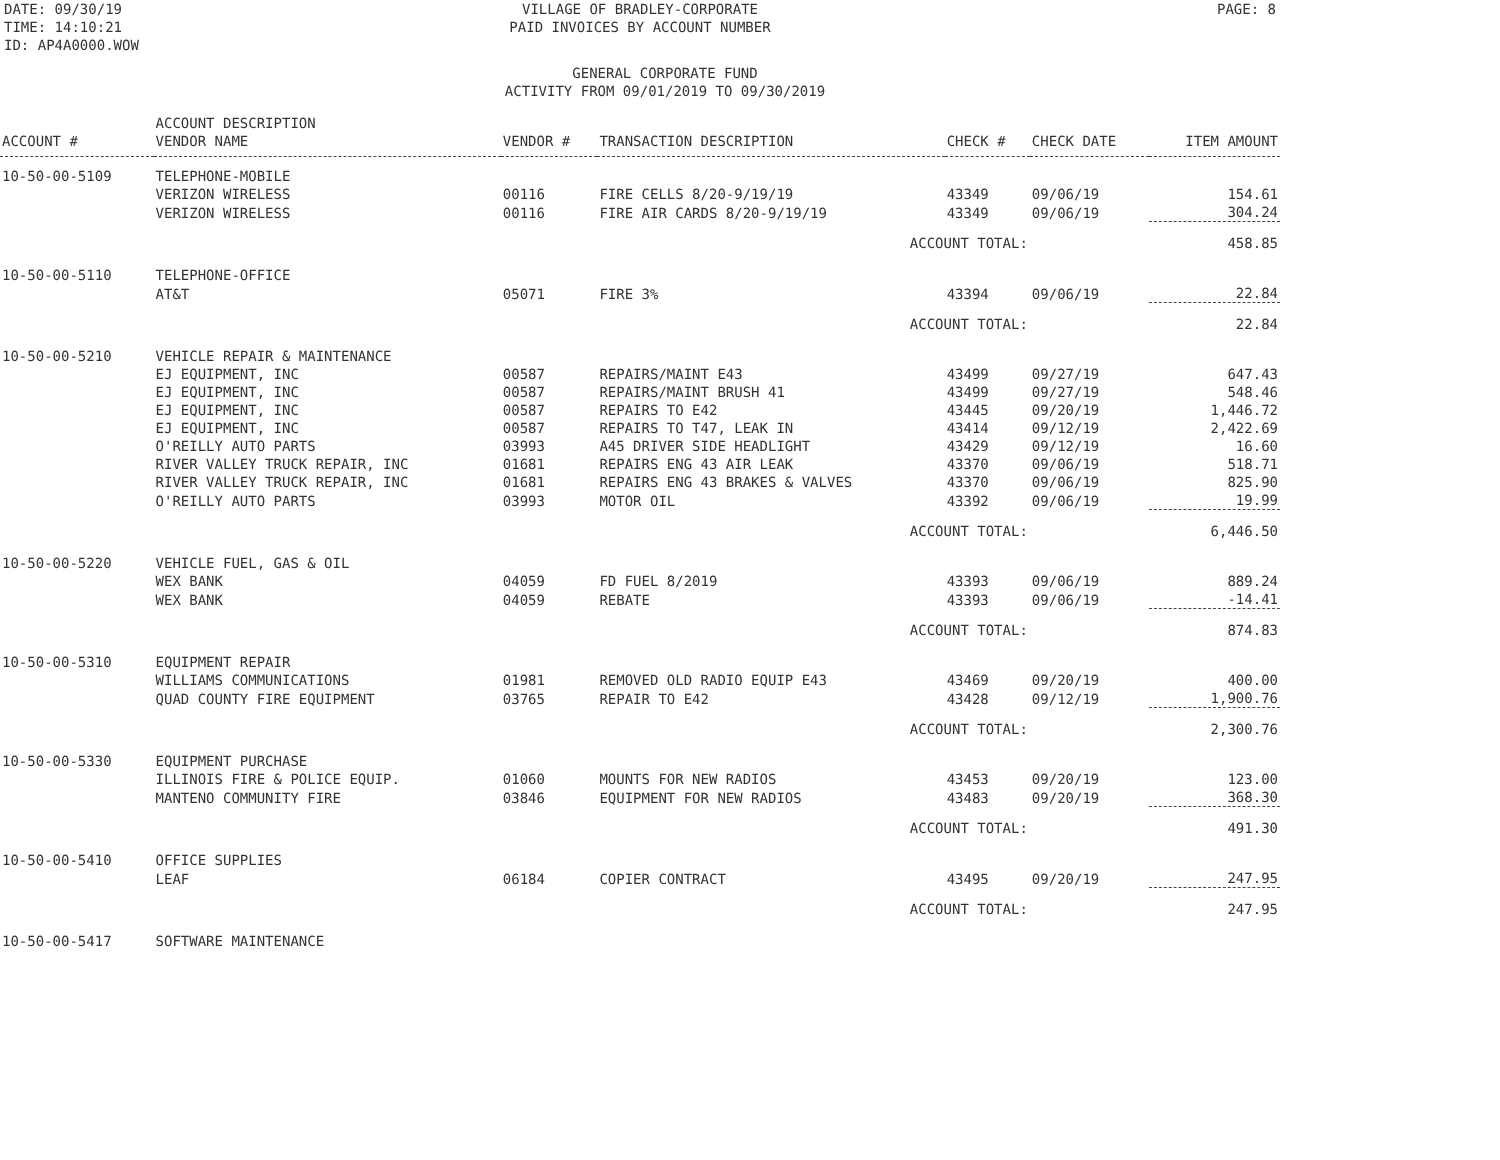DATE: 09/30/19
TIME: 14:10:21
ID: AP4A0000.WOW
VILLAGE OF BRADLEY-CORPORATE
PAID INVOICES BY ACCOUNT NUMBER
PAGE: 8
GENERAL CORPORATE FUND
ACTIVITY FROM 09/01/2019 TO 09/30/2019
| ACCOUNT # | ACCOUNT DESCRIPTION VENDOR NAME | VENDOR # | TRANSACTION DESCRIPTION | CHECK # | CHECK DATE | ITEM AMOUNT |
| --- | --- | --- | --- | --- | --- | --- |
| 10-50-00-5109 | TELEPHONE-MOBILE | | | | | |
| | VERIZON WIRELESS | 00116 | FIRE CELLS 8/20-9/19/19 | 43349 | 09/06/19 | 154.61 |
| | VERIZON WIRELESS | 00116 | FIRE AIR CARDS 8/20-9/19/19 | 43349 | 09/06/19 | 304.24 |
| | | | ACCOUNT TOTAL: | | | 458.85 |
| 10-50-00-5110 | TELEPHONE-OFFICE | | | | | |
| | AT&T | 05071 | FIRE 3% | 43394 | 09/06/19 | 22.84 |
| | | | ACCOUNT TOTAL: | | | 22.84 |
| 10-50-00-5210 | VEHICLE REPAIR & MAINTENANCE | | | | | |
| | EJ EQUIPMENT, INC | 00587 | REPAIRS/MAINT E43 | 43499 | 09/27/19 | 647.43 |
| | EJ EQUIPMENT, INC | 00587 | REPAIRS/MAINT BRUSH 41 | 43499 | 09/27/19 | 548.46 |
| | EJ EQUIPMENT, INC | 00587 | REPAIRS TO E42 | 43445 | 09/20/19 | 1,446.72 |
| | EJ EQUIPMENT, INC | 00587 | REPAIRS TO T47, LEAK IN | 43414 | 09/12/19 | 2,422.69 |
| | O'REILLY AUTO PARTS | 03993 | A45 DRIVER SIDE HEADLIGHT | 43429 | 09/12/19 | 16.60 |
| | RIVER VALLEY TRUCK REPAIR, INC | 01681 | REPAIRS ENG 43 AIR LEAK | 43370 | 09/06/19 | 518.71 |
| | RIVER VALLEY TRUCK REPAIR, INC | 01681 | REPAIRS ENG 43 BRAKES & VALVES | 43370 | 09/06/19 | 825.90 |
| | O'REILLY AUTO PARTS | 03993 | MOTOR OIL | 43392 | 09/06/19 | 19.99 |
| | | | ACCOUNT TOTAL: | | | 6,446.50 |
| 10-50-00-5220 | VEHICLE FUEL, GAS & OIL | | | | | |
| | WEX BANK | 04059 | FD FUEL 8/2019 | 43393 | 09/06/19 | 889.24 |
| | WEX BANK | 04059 | REBATE | 43393 | 09/06/19 | -14.41 |
| | | | ACCOUNT TOTAL: | | | 874.83 |
| 10-50-00-5310 | EQUIPMENT REPAIR | | | | | |
| | WILLIAMS COMMUNICATIONS | 01981 | REMOVED OLD RADIO EQUIP E43 | 43469 | 09/20/19 | 400.00 |
| | QUAD COUNTY FIRE EQUIPMENT | 03765 | REPAIR TO E42 | 43428 | 09/12/19 | 1,900.76 |
| | | | ACCOUNT TOTAL: | | | 2,300.76 |
| 10-50-00-5330 | EQUIPMENT PURCHASE | | | | | |
| | ILLINOIS FIRE & POLICE EQUIP. | 01060 | MOUNTS FOR NEW RADIOS | 43453 | 09/20/19 | 123.00 |
| | MANTENO COMMUNITY FIRE | 03846 | EQUIPMENT FOR NEW RADIOS | 43483 | 09/20/19 | 368.30 |
| | | | ACCOUNT TOTAL: | | | 491.30 |
| 10-50-00-5410 | OFFICE SUPPLIES | | | | | |
| | LEAF | 06184 | COPIER CONTRACT | 43495 | 09/20/19 | 247.95 |
| | | | ACCOUNT TOTAL: | | | 247.95 |
| 10-50-00-5417 | SOFTWARE MAINTENANCE | | | | | |